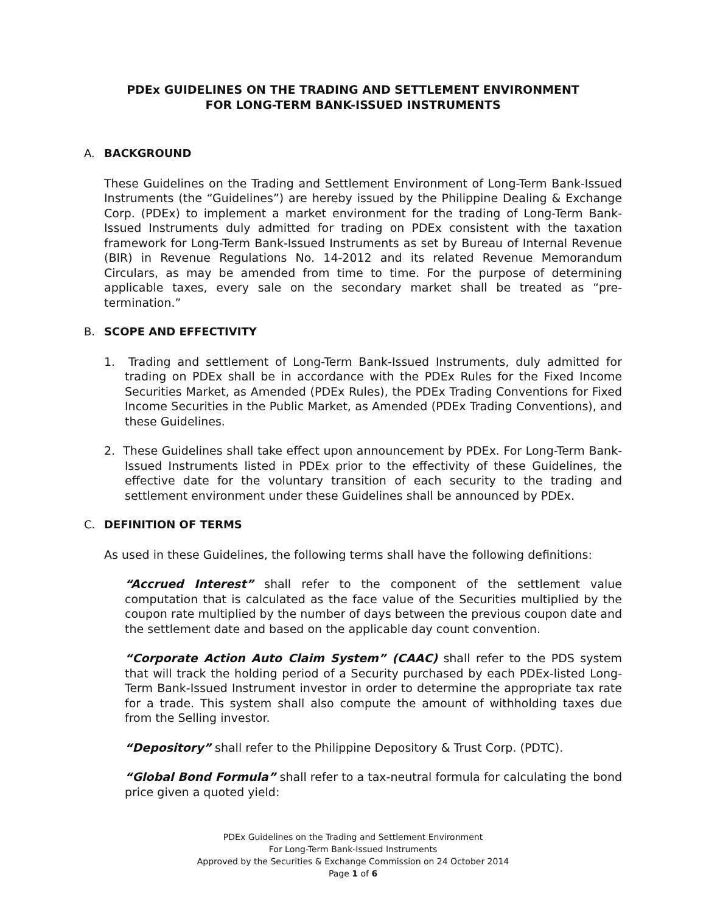PDEx GUIDELINES ON THE TRADING AND SETTLEMENT ENVIRONMENT
FOR LONG-TERM BANK-ISSUED INSTRUMENTS
A. BACKGROUND
These Guidelines on the Trading and Settlement Environment of Long-Term Bank-Issued Instruments (the “Guidelines”) are hereby issued by the Philippine Dealing & Exchange Corp. (PDEx) to implement a market environment for the trading of Long-Term Bank-Issued Instruments duly admitted for trading on PDEx consistent with the taxation framework for Long-Term Bank-Issued Instruments as set by Bureau of Internal Revenue (BIR) in Revenue Regulations No. 14-2012 and its related Revenue Memorandum Circulars, as may be amended from time to time. For the purpose of determining applicable taxes, every sale on the secondary market shall be treated as “pre-termination.”
B. SCOPE AND EFFECTIVITY
1. Trading and settlement of Long-Term Bank-Issued Instruments, duly admitted for trading on PDEx shall be in accordance with the PDEx Rules for the Fixed Income Securities Market, as Amended (PDEx Rules), the PDEx Trading Conventions for Fixed Income Securities in the Public Market, as Amended (PDEx Trading Conventions), and these Guidelines.
2. These Guidelines shall take effect upon announcement by PDEx. For Long-Term Bank-Issued Instruments listed in PDEx prior to the effectivity of these Guidelines, the effective date for the voluntary transition of each security to the trading and settlement environment under these Guidelines shall be announced by PDEx.
C. DEFINITION OF TERMS
As used in these Guidelines, the following terms shall have the following definitions:
“Accrued Interest” shall refer to the component of the settlement value computation that is calculated as the face value of the Securities multiplied by the coupon rate multiplied by the number of days between the previous coupon date and the settlement date and based on the applicable day count convention.
“Corporate Action Auto Claim System” (CAAC) shall refer to the PDS system that will track the holding period of a Security purchased by each PDEx-listed Long-Term Bank-Issued Instrument investor in order to determine the appropriate tax rate for a trade. This system shall also compute the amount of withholding taxes due from the Selling investor.
“Depository” shall refer to the Philippine Depository & Trust Corp. (PDTC).
“Global Bond Formula” shall refer to a tax-neutral formula for calculating the bond price given a quoted yield:
PDEx Guidelines on the Trading and Settlement Environment
For Long-Term Bank-Issued Instruments
Approved by the Securities & Exchange Commission on 24 October 2014
Page 1 of 6